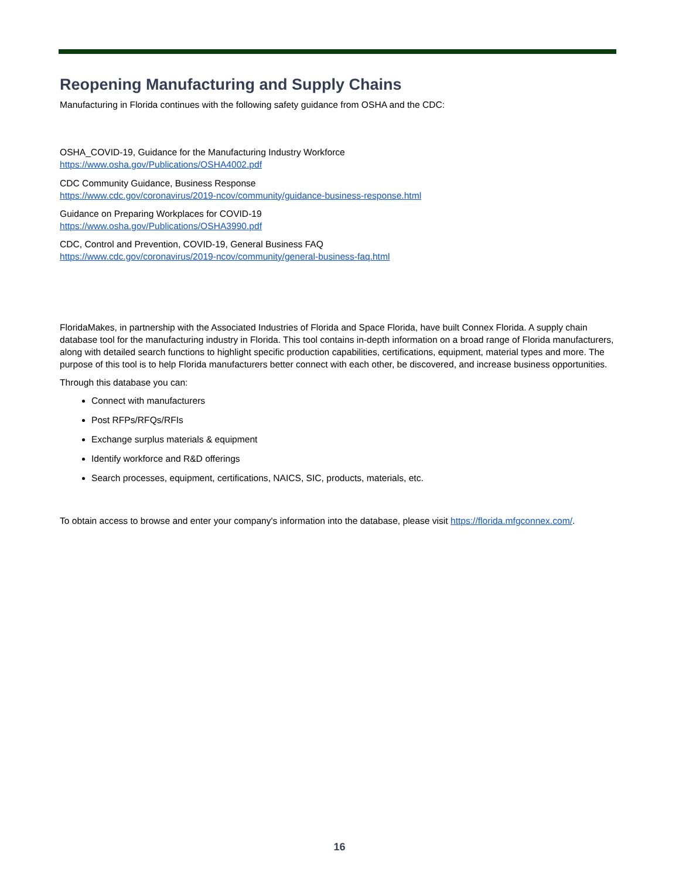Reopening Manufacturing and Supply Chains
Manufacturing in Florida continues with the following safety guidance from OSHA and the CDC:
OSHA_COVID-19, Guidance for the Manufacturing Industry Workforce
https://www.osha.gov/Publications/OSHA4002.pdf
CDC Community Guidance, Business Response
https://www.cdc.gov/coronavirus/2019-ncov/community/guidance-business-response.html
Guidance on Preparing Workplaces for COVID-19
https://www.osha.gov/Publications/OSHA3990.pdf
CDC, Control and Prevention, COVID-19, General Business FAQ
https://www.cdc.gov/coronavirus/2019-ncov/community/general-business-faq.html
FloridaMakes, in partnership with the Associated Industries of Florida and Space Florida, have built Connex Florida. A supply chain database tool for the manufacturing industry in Florida. This tool contains in-depth information on a broad range of Florida manufacturers, along with detailed search functions to highlight specific production capabilities, certifications, equipment, material types and more. The purpose of this tool is to help Florida manufacturers better connect with each other, be discovered, and increase business opportunities.
Through this database you can:
Connect with manufacturers
Post RFPs/RFQs/RFIs
Exchange surplus materials & equipment
Identify workforce and R&D offerings
Search processes, equipment, certifications, NAICS, SIC, products, materials, etc.
To obtain access to browse and enter your company's information into the database, please visit https://florida.mfgconnex.com/.
16